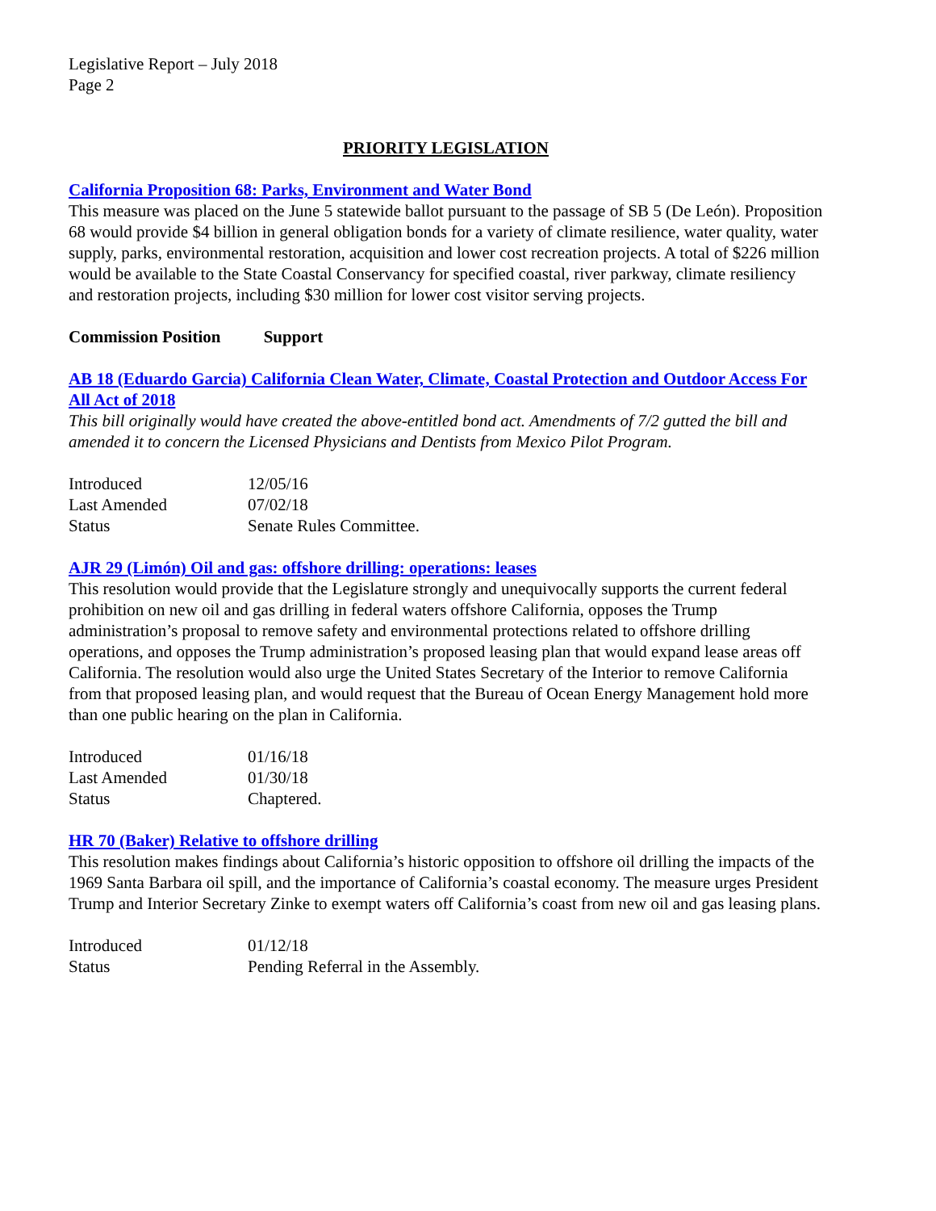Legislative Report – July 2018
Page 2
PRIORITY LEGISLATION
California Proposition 68: Parks, Environment and Water Bond
This measure was placed on the June 5 statewide ballot pursuant to the passage of SB 5 (De León). Proposition 68 would provide $4 billion in general obligation bonds for a variety of climate resilience, water quality, water supply, parks, environmental restoration, acquisition and lower cost recreation projects. A total of $226 million would be available to the State Coastal Conservancy for specified coastal, river parkway, climate resiliency and restoration projects, including $30 million for lower cost visitor serving projects.
Commission Position Support
AB 18 (Eduardo Garcia) California Clean Water, Climate, Coastal Protection and Outdoor Access For All Act of 2018
This bill originally would have created the above-entitled bond act. Amendments of 7/2 gutted the bill and amended it to concern the Licensed Physicians and Dentists from Mexico Pilot Program.
| Introduced | 12/05/16 |
| Last Amended | 07/02/18 |
| Status | Senate Rules Committee. |
AJR 29 (Limón) Oil and gas: offshore drilling: operations: leases
This resolution would provide that the Legislature strongly and unequivocally supports the current federal prohibition on new oil and gas drilling in federal waters offshore California, opposes the Trump administration’s proposal to remove safety and environmental protections related to offshore drilling operations, and opposes the Trump administration’s proposed leasing plan that would expand lease areas off California. The resolution would also urge the United States Secretary of the Interior to remove California from that proposed leasing plan, and would request that the Bureau of Ocean Energy Management hold more than one public hearing on the plan in California.
| Introduced | 01/16/18 |
| Last Amended | 01/30/18 |
| Status | Chaptered. |
HR 70 (Baker) Relative to offshore drilling
This resolution makes findings about California’s historic opposition to offshore oil drilling the impacts of the 1969 Santa Barbara oil spill, and the importance of California’s coastal economy. The measure urges President Trump and Interior Secretary Zinke to exempt waters off California’s coast from new oil and gas leasing plans.
| Introduced | 01/12/18 |
| Status | Pending Referral in the Assembly. |